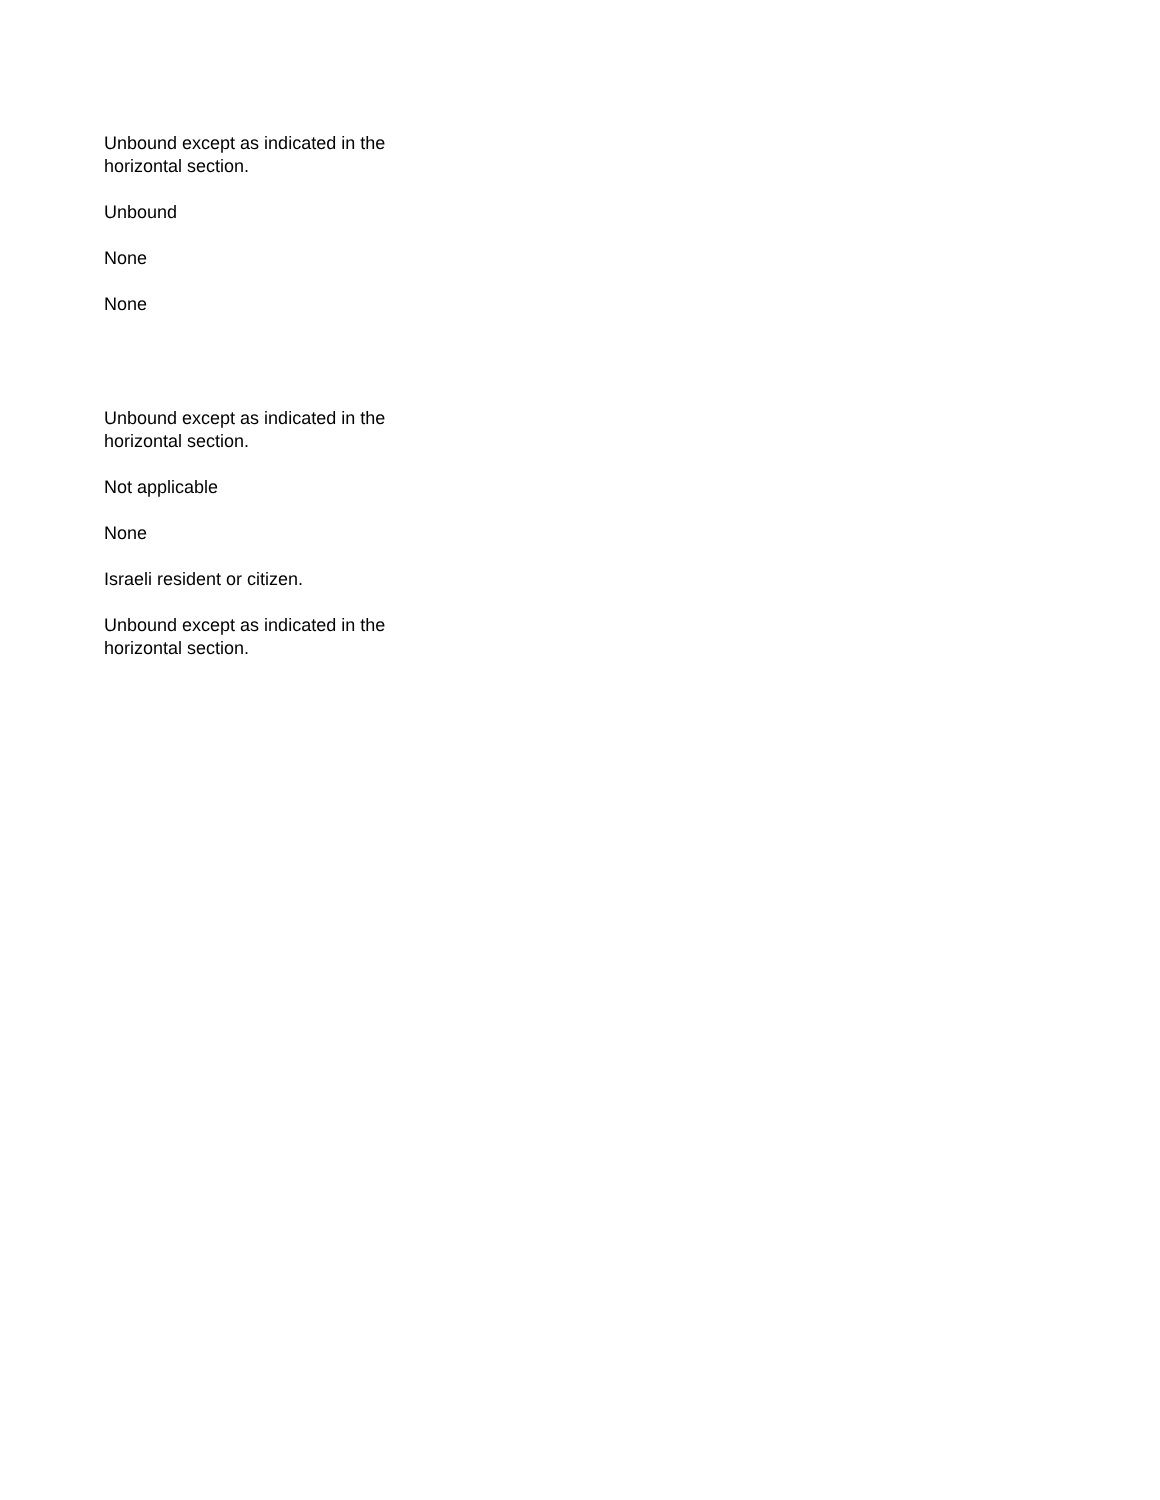Unbound except as indicated in the horizontal section.
Unbound
None
None
Unbound except as indicated in the horizontal section.
Not applicable
None
Israeli resident or citizen.
Unbound except as indicated in the horizontal section.